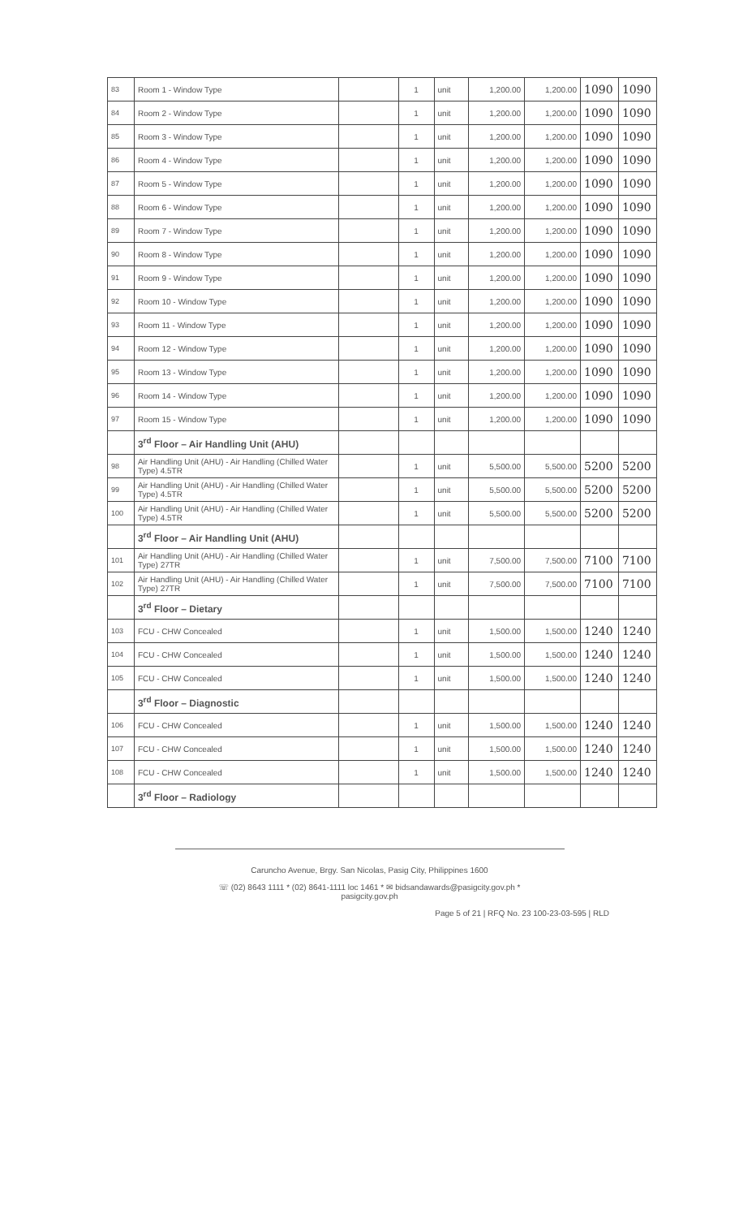| 83 | Room 1 - Window Type | | 1 | unit | 1,200.00 | 1,200.00 | 1090 | 1090 |
| 84 | Room 2 - Window Type | | 1 | unit | 1,200.00 | 1,200.00 | 1090 | 1090 |
| 85 | Room 3 - Window Type | | 1 | unit | 1,200.00 | 1,200.00 | 1090 | 1090 |
| 86 | Room 4 - Window Type | | 1 | unit | 1,200.00 | 1,200.00 | 1090 | 1090 |
| 87 | Room 5 - Window Type | | 1 | unit | 1,200.00 | 1,200.00 | 1090 | 1090 |
| 88 | Room 6 - Window Type | | 1 | unit | 1,200.00 | 1,200.00 | 1090 | 1090 |
| 89 | Room 7 - Window Type | | 1 | unit | 1,200.00 | 1,200.00 | 1090 | 1090 |
| 90 | Room 8 - Window Type | | 1 | unit | 1,200.00 | 1,200.00 | 1090 | 1090 |
| 91 | Room 9 - Window Type | | 1 | unit | 1,200.00 | 1,200.00 | 1090 | 1090 |
| 92 | Room 10 - Window Type | | 1 | unit | 1,200.00 | 1,200.00 | 1090 | 1090 |
| 93 | Room 11 - Window Type | | 1 | unit | 1,200.00 | 1,200.00 | 1090 | 1090 |
| 94 | Room 12 - Window Type | | 1 | unit | 1,200.00 | 1,200.00 | 1090 | 1090 |
| 95 | Room 13 - Window Type | | 1 | unit | 1,200.00 | 1,200.00 | 1090 | 1090 |
| 96 | Room 14 - Window Type | | 1 | unit | 1,200.00 | 1,200.00 | 1090 | 1090 |
| 97 | Room 15 - Window Type | | 1 | unit | 1,200.00 | 1,200.00 | 1090 | 1090 |
| | 3<sup>rd</sup> Floor – Air Handling Unit (AHU) | | | | | | | |
| 98 | Air Handling Unit (AHU) - Air Handling (Chilled Water Type) 4.5TR | | 1 | unit | 5,500.00 | 5,500.00 | 5200 | 5200 |
| 99 | Air Handling Unit (AHU) - Air Handling (Chilled Water Type) 4.5TR | | 1 | unit | 5,500.00 | 5,500.00 | 5200 | 5200 |
| 100 | Air Handling Unit (AHU) - Air Handling (Chilled Water Type) 4.5TR | | 1 | unit | 5,500.00 | 5,500.00 | 5200 | 5200 |
| | 3<sup>rd</sup> Floor – Air Handling Unit (AHU) | | | | | | | |
| 101 | Air Handling Unit (AHU) - Air Handling (Chilled Water Type) 27TR | | 1 | unit | 7,500.00 | 7,500.00 | 7100 | 7100 |
| 102 | Air Handling Unit (AHU) - Air Handling (Chilled Water Type) 27TR | | 1 | unit | 7,500.00 | 7,500.00 | 7100 | 7100 |
| | 3<sup>rd</sup> Floor – Dietary | | | | | | | |
| 103 | FCU - CHW Concealed | | 1 | unit | 1,500.00 | 1,500.00 | 1240 | 1240 |
| 104 | FCU - CHW Concealed | | 1 | unit | 1,500.00 | 1,500.00 | 1240 | 1240 |
| 105 | FCU - CHW Concealed | | 1 | unit | 1,500.00 | 1,500.00 | 1240 | 1240 |
| | 3<sup>rd</sup> Floor – Diagnostic | | | | | | | |
| 106 | FCU - CHW Concealed | | 1 | unit | 1,500.00 | 1,500.00 | 1240 | 1240 |
| 107 | FCU - CHW Concealed | | 1 | unit | 1,500.00 | 1,500.00 | 1240 | 1240 |
| 108 | FCU - CHW Concealed | | 1 | unit | 1,500.00 | 1,500.00 | 1240 | 1240 |
| | 3<sup>rd</sup> Floor – Radiology | | | | | | | |
Caruncho Avenue, Brgy. San Nicolas, Pasig City, Philippines 1600
☏ (02) 8643 1111 * (02) 8641-1111 loc 1461 * ✉ bidsandawards@pasigcity.gov.ph *
pasigcity.gov.ph
Page 5 of 21 | RFQ No. 23 100-23-03-595 | RLD